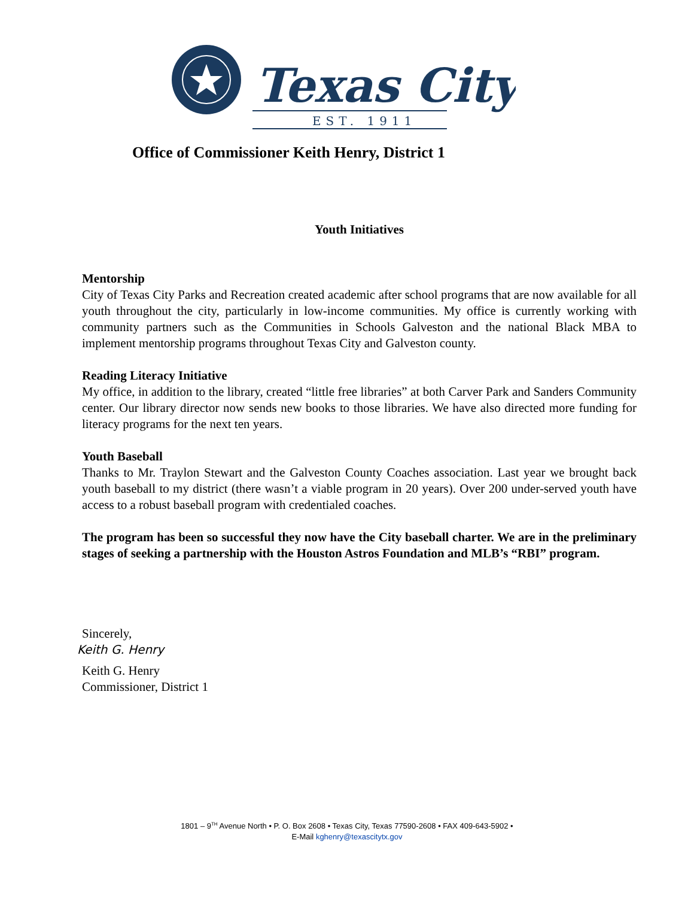Texas City
EST. 1911
Office of Commissioner Keith Henry, District 1
Youth Initiatives
Mentorship
City of Texas City Parks and Recreation created academic after school programs that are now available for all youth throughout the city, particularly in low-income communities. My office is currently working with community partners such as the Communities in Schools Galveston and the national Black MBA to implement mentorship programs throughout Texas City and Galveston county.
Reading Literacy Initiative
My office, in addition to the library, created “little free libraries” at both Carver Park and Sanders Community center. Our library director now sends new books to those libraries. We have also directed more funding for literacy programs for the next ten years.
Youth Baseball
Thanks to Mr. Traylon Stewart and the Galveston County Coaches association. Last year we brought back youth baseball to my district (there wasn’t a viable program in 20 years). Over 200 under-served youth have access to a robust baseball program with credentialed coaches.
The program has been so successful they now have the City baseball charter. We are in the preliminary stages of seeking a partnership with the Houston Astros Foundation and MLB’s “RBI” program.
Sincerely,
Keith G. Henry
Keith G. Henry
Commissioner, District 1
1801 – 9<sup>TH</sup> Avenue North • P. O. Box 2608 • Texas City, Texas 77590-2608 • FAX 409-643-5902 •
E-Mail kghenry@texascitytx.gov